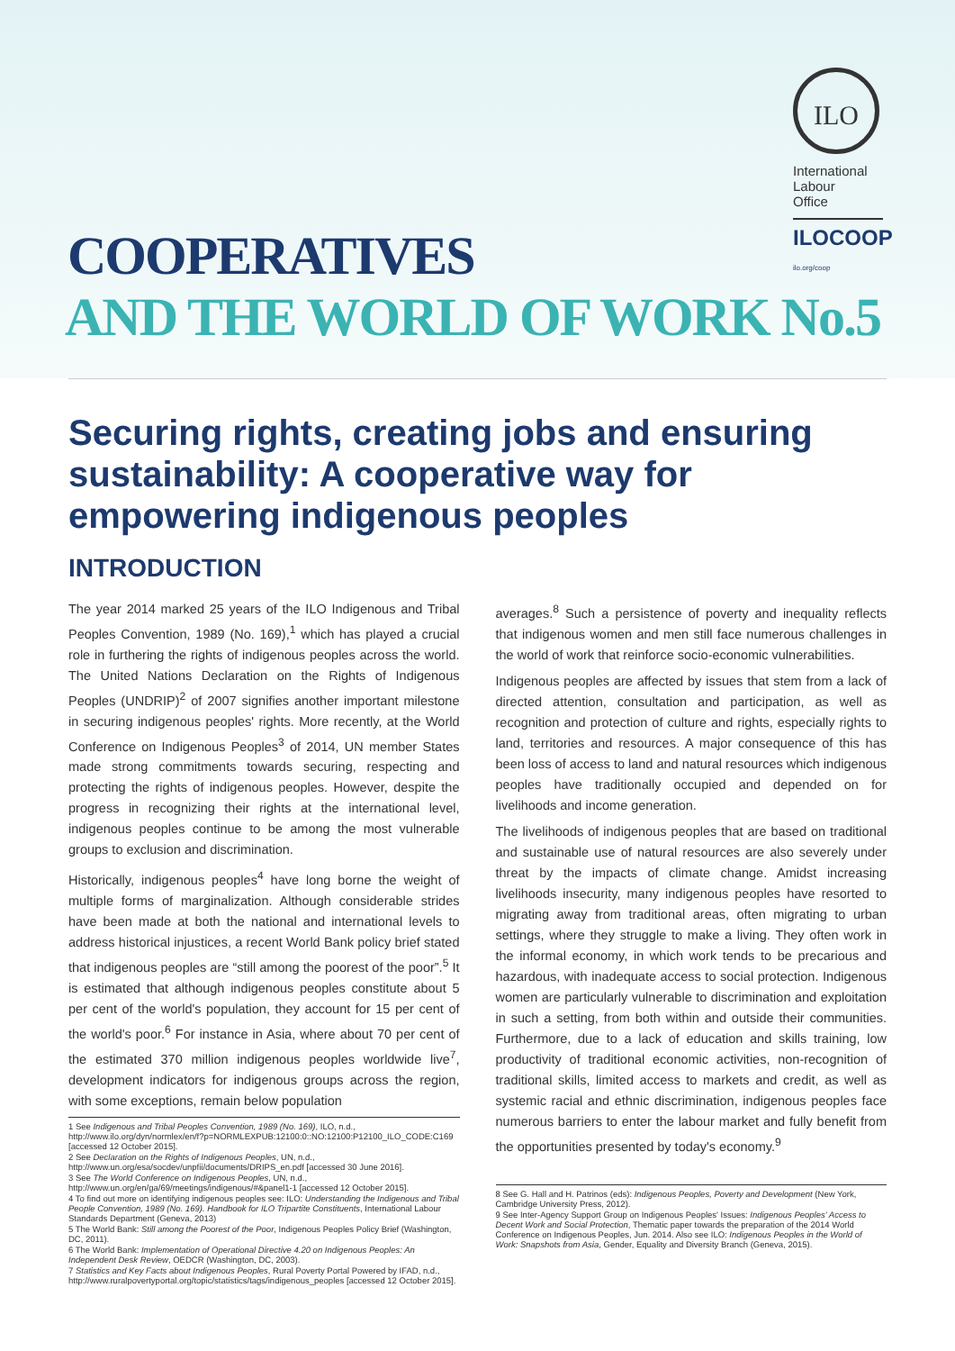ILO
International
Labour
Office
ILOCOOP ilo.org/coop
COOPERATIVES
AND THE WORLD OF WORK No.5
Securing rights, creating jobs and ensuring sustainability: A cooperative way for empowering indigenous peoples
INTRODUCTION
The year 2014 marked 25 years of the ILO Indigenous and Tribal Peoples Convention, 1989 (No. 169),<sup>1</sup> which has played a crucial role in furthering the rights of indigenous peoples across the world. The United Nations Declaration on the Rights of Indigenous Peoples (UNDRIP)<sup>2</sup> of 2007 signifies another important milestone in securing indigenous peoples' rights. More recently, at the World Conference on Indigenous Peoples<sup>3</sup> of 2014, UN member States made strong commitments towards securing, respecting and protecting the rights of indigenous peoples. However, despite the progress in recognizing their rights at the international level, indigenous peoples continue to be among the most vulnerable groups to exclusion and discrimination.
Historically, indigenous peoples<sup>4</sup> have long borne the weight of multiple forms of marginalization. Although considerable strides have been made at both the national and international levels to address historical injustices, a recent World Bank policy brief stated that indigenous peoples are “still among the poorest of the poor”.<sup>5</sup> It is estimated that although indigenous peoples constitute about 5 per cent of the world's population, they account for 15 per cent of the world's poor.<sup>6</sup> For instance in Asia, where about 70 per cent of the estimated 370 million indigenous peoples worldwide live<sup>7</sup>, development indicators for indigenous groups across the region, with some exceptions, remain below population
1 See Indigenous and Tribal Peoples Convention, 1989 (No. 169), ILO, n.d., http://www.ilo.org/dyn/normlex/en/f?p=NORMLEXPUB:12100:0::NO:12100:P12100_ILO_CODE:C169 [accessed 12 October 2015].
2 See Declaration on the Rights of Indigenous Peoples, UN, n.d., http://www.un.org/esa/socdev/unpfii/documents/DRIPS_en.pdf [accessed 30 June 2016].
3 See The World Conference on Indigenous Peoples, UN, n.d., http://www.un.org/en/ga/69/meetings/indigenous/#&panel1-1 [accessed 12 October 2015].
4 To find out more on identifying indigenous peoples see: ILO: Understanding the Indigenous and Tribal People Convention, 1989 (No. 169). Handbook for ILO Tripartite Constituents, International Labour Standards Department (Geneva, 2013)
5 The World Bank: Still among the Poorest of the Poor, Indigenous Peoples Policy Brief (Washington, DC, 2011).
6 The World Bank: Implementation of Operational Directive 4.20 on Indigenous Peoples: An Independent Desk Review, OEDCR (Washington, DC, 2003).
7 Statistics and Key Facts about Indigenous Peoples, Rural Poverty Portal Powered by IFAD, n.d., http://www.ruralpovertyportal.org/topic/statistics/tags/indigenous_peoples [accessed 12 October 2015].
averages.<sup>8</sup> Such a persistence of poverty and inequality reflects that indigenous women and men still face numerous challenges in the world of work that reinforce socio-economic vulnerabilities.
Indigenous peoples are affected by issues that stem from a lack of directed attention, consultation and participation, as well as recognition and protection of culture and rights, especially rights to land, territories and resources. A major consequence of this has been loss of access to land and natural resources which indigenous peoples have traditionally occupied and depended on for livelihoods and income generation.
The livelihoods of indigenous peoples that are based on traditional and sustainable use of natural resources are also severely under threat by the impacts of climate change. Amidst increasing livelihoods insecurity, many indigenous peoples have resorted to migrating away from traditional areas, often migrating to urban settings, where they struggle to make a living. They often work in the informal economy, in which work tends to be precarious and hazardous, with inadequate access to social protection. Indigenous women are particularly vulnerable to discrimination and exploitation in such a setting, from both within and outside their communities. Furthermore, due to a lack of education and skills training, low productivity of traditional economic activities, non-recognition of traditional skills, limited access to markets and credit, as well as systemic racial and ethnic discrimination, indigenous peoples face numerous barriers to enter the labour market and fully benefit from the opportunities presented by today's economy.<sup>9</sup>
8 See G. Hall and H. Patrinos (eds): Indigenous Peoples, Poverty and Development (New York, Cambridge University Press, 2012).
9 See Inter-Agency Support Group on Indigenous Peoples' Issues: Indigenous Peoples' Access to Decent Work and Social Protection, Thematic paper towards the preparation of the 2014 World Conference on Indigenous Peoples, Jun. 2014. Also see ILO: Indigenous Peoples in the World of Work: Snapshots from Asia, Gender, Equality and Diversity Branch (Geneva, 2015).